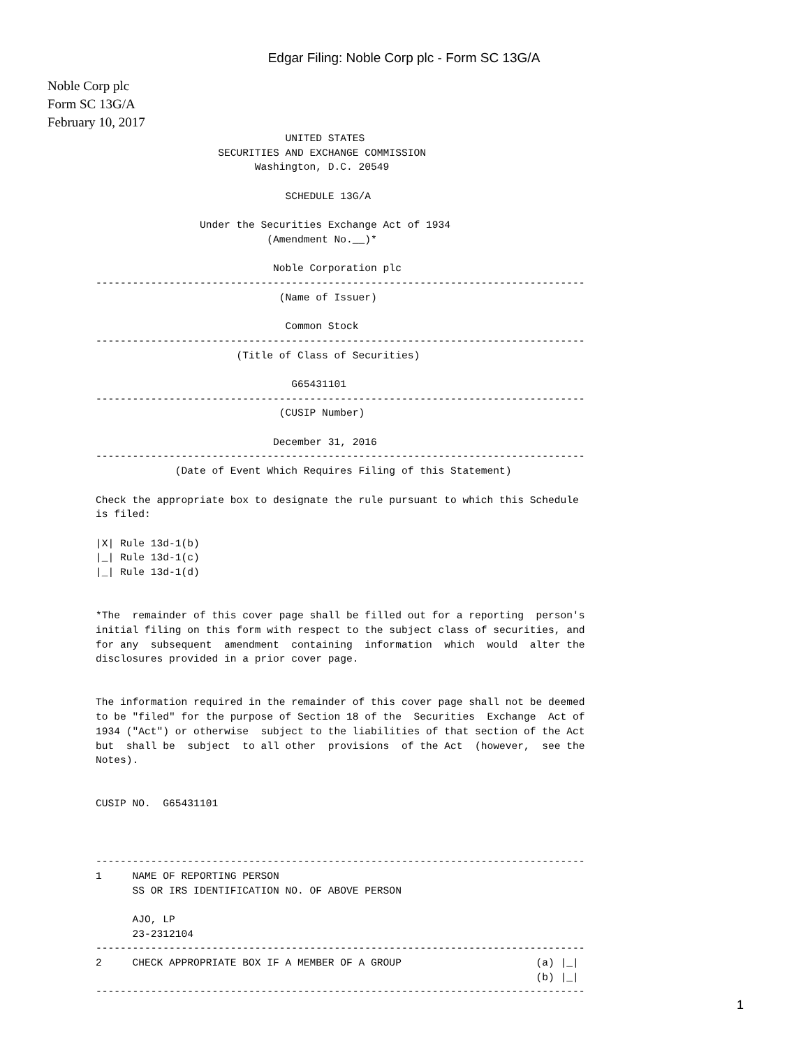Edgar Filing: Noble Corp plc - Form SC 13G/A
Noble Corp plc
Form SC 13G/A
February 10, 2017
                               UNITED STATES
                    SECURITIES AND EXCHANGE COMMISSION
                          Washington, D.C. 20549

                               SCHEDULE 13G/A

                 Under the Securities Exchange Act of 1934
                            (Amendment No.__)*

                             Noble Corporation plc
--------------------------------------------------------------------------------
                              (Name of Issuer)

                               Common Stock
--------------------------------------------------------------------------------
                       (Title of Class of Securities)

                                G65431101
--------------------------------------------------------------------------------
                              (CUSIP Number)

                             December 31, 2016
--------------------------------------------------------------------------------
             (Date of Event Which Requires Filing of this Statement)

Check the appropriate box to designate the rule pursuant to which this Schedule
is filed:

|X| Rule 13d-1(b)
|_| Rule 13d-1(c)
|_| Rule 13d-1(d)


*The  remainder of this cover page shall be filled out for a reporting  person's
initial filing on this form with respect to the subject class of securities, and
for any  subsequent  amendment  containing  information  which  would  alter the
disclosures provided in a prior cover page.


The information required in the remainder of this cover page shall not be deemed
to be "filed" for the purpose of Section 18 of the  Securities  Exchange  Act of
1934 ("Act") or otherwise  subject to the liabilities of that section of the Act
but  shall be  subject  to all other  provisions  of the Act  (however,  see the
Notes).


CUSIP NO.  G65431101



--------------------------------------------------------------------------------
1     NAME OF REPORTING PERSON
      SS OR IRS IDENTIFICATION NO. OF ABOVE PERSON

      AJO, LP
      23-2312104
--------------------------------------------------------------------------------
2     CHECK APPROPRIATE BOX IF A MEMBER OF A GROUP                      (a) |_|
                                                                        (b) |_|
--------------------------------------------------------------------------------
1